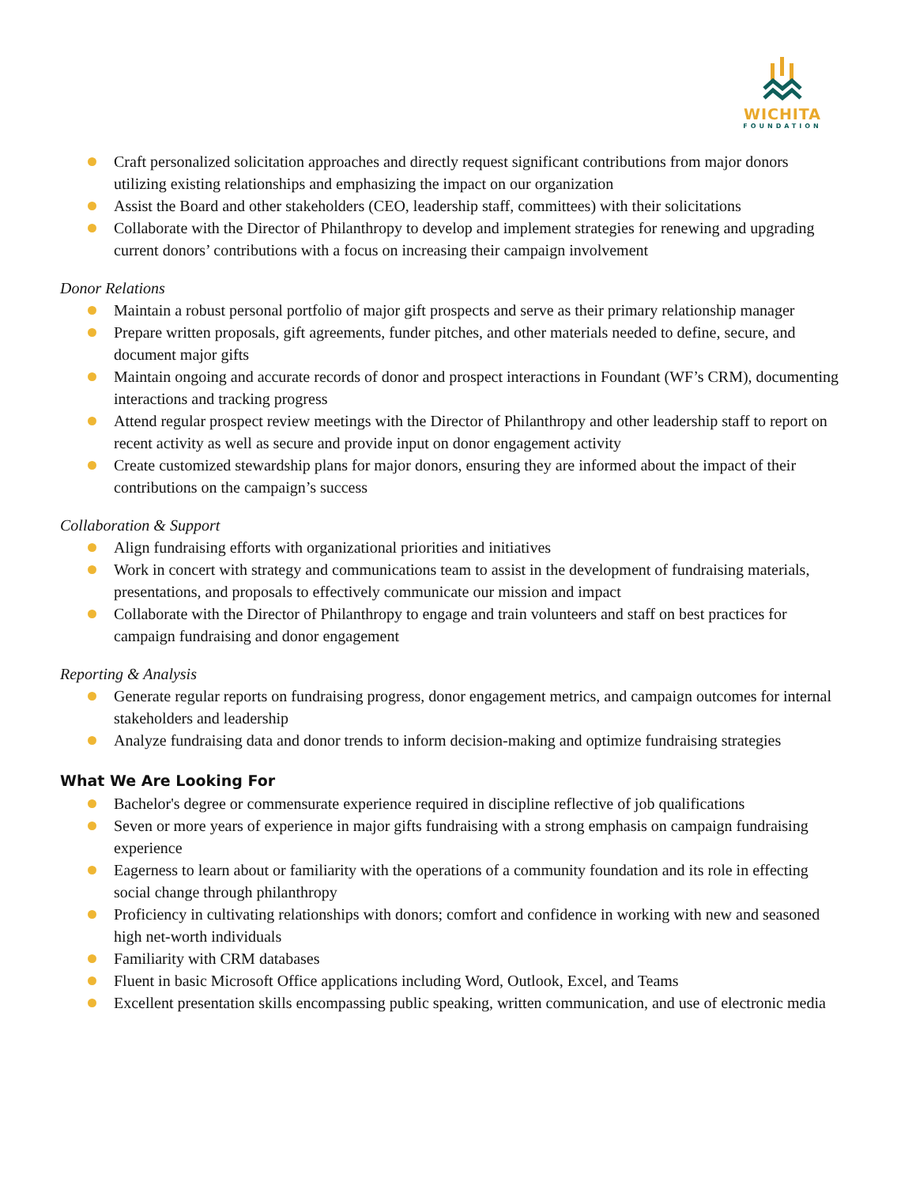WICHITA
FOUNDATION
Craft personalized solicitation approaches and directly request significant contributions from major donors utilizing existing relationships and emphasizing the impact on our organization
Assist the Board and other stakeholders (CEO, leadership staff, committees) with their solicitations
Collaborate with the Director of Philanthropy to develop and implement strategies for renewing and upgrading current donors’ contributions with a focus on increasing their campaign involvement
Donor Relations
Maintain a robust personal portfolio of major gift prospects and serve as their primary relationship manager
Prepare written proposals, gift agreements, funder pitches, and other materials needed to define, secure, and document major gifts
Maintain ongoing and accurate records of donor and prospect interactions in Foundant (WF’s CRM), documenting interactions and tracking progress
Attend regular prospect review meetings with the Director of Philanthropy and other leadership staff to report on recent activity as well as secure and provide input on donor engagement activity
Create customized stewardship plans for major donors, ensuring they are informed about the impact of their contributions on the campaign’s success
Collaboration & Support
Align fundraising efforts with organizational priorities and initiatives
Work in concert with strategy and communications team to assist in the development of fundraising materials, presentations, and proposals to effectively communicate our mission and impact
Collaborate with the Director of Philanthropy to engage and train volunteers and staff on best practices for campaign fundraising and donor engagement
Reporting & Analysis
Generate regular reports on fundraising progress, donor engagement metrics, and campaign outcomes for internal stakeholders and leadership
Analyze fundraising data and donor trends to inform decision-making and optimize fundraising strategies
What We Are Looking For
Bachelor's degree or commensurate experience required in discipline reflective of job qualifications
Seven or more years of experience in major gifts fundraising with a strong emphasis on campaign fundraising experience
Eagerness to learn about or familiarity with the operations of a community foundation and its role in effecting social change through philanthropy
Proficiency in cultivating relationships with donors; comfort and confidence in working with new and seasoned high net-worth individuals
Familiarity with CRM databases
Fluent in basic Microsoft Office applications including Word, Outlook, Excel, and Teams
Excellent presentation skills encompassing public speaking, written communication, and use of electronic media